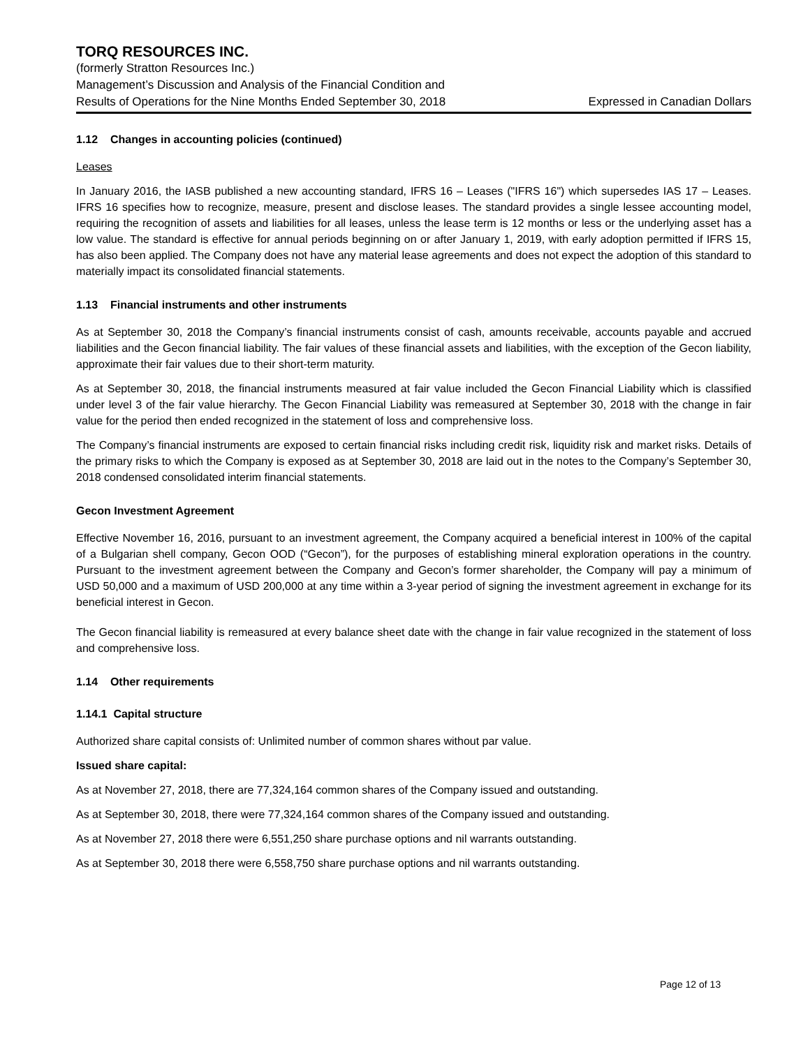TORQ RESOURCES INC.
(formerly Stratton Resources Inc.)
Management’s Discussion and Analysis of the Financial Condition and
Results of Operations for the Nine Months Ended September 30, 2018 Expressed in Canadian Dollars
1.12 Changes in accounting policies (continued)
Leases
In January 2016, the IASB published a new accounting standard, IFRS 16 – Leases ("IFRS 16") which supersedes IAS 17 – Leases. IFRS 16 specifies how to recognize, measure, present and disclose leases. The standard provides a single lessee accounting model, requiring the recognition of assets and liabilities for all leases, unless the lease term is 12 months or less or the underlying asset has a low value. The standard is effective for annual periods beginning on or after January 1, 2019, with early adoption permitted if IFRS 15, has also been applied. The Company does not have any material lease agreements and does not expect the adoption of this standard to materially impact its consolidated financial statements.
1.13 Financial instruments and other instruments
As at September 30, 2018 the Company’s financial instruments consist of cash, amounts receivable, accounts payable and accrued liabilities and the Gecon financial liability. The fair values of these financial assets and liabilities, with the exception of the Gecon liability, approximate their fair values due to their short-term maturity.
As at September 30, 2018, the financial instruments measured at fair value included the Gecon Financial Liability which is classified under level 3 of the fair value hierarchy. The Gecon Financial Liability was remeasured at September 30, 2018 with the change in fair value for the period then ended recognized in the statement of loss and comprehensive loss.
The Company’s financial instruments are exposed to certain financial risks including credit risk, liquidity risk and market risks. Details of the primary risks to which the Company is exposed as at September 30, 2018 are laid out in the notes to the Company’s September 30, 2018 condensed consolidated interim financial statements.
Gecon Investment Agreement
Effective November 16, 2016, pursuant to an investment agreement, the Company acquired a beneficial interest in 100% of the capital of a Bulgarian shell company, Gecon OOD (“Gecon”), for the purposes of establishing mineral exploration operations in the country. Pursuant to the investment agreement between the Company and Gecon’s former shareholder, the Company will pay a minimum of USD 50,000 and a maximum of USD 200,000 at any time within a 3-year period of signing the investment agreement in exchange for its beneficial interest in Gecon.
The Gecon financial liability is remeasured at every balance sheet date with the change in fair value recognized in the statement of loss and comprehensive loss.
1.14 Other requirements
1.14.1 Capital structure
Authorized share capital consists of: Unlimited number of common shares without par value.
Issued share capital:
As at November 27, 2018, there are 77,324,164 common shares of the Company issued and outstanding.
As at September 30, 2018, there were 77,324,164 common shares of the Company issued and outstanding.
As at November 27, 2018 there were 6,551,250 share purchase options and nil warrants outstanding.
As at September 30, 2018 there were 6,558,750 share purchase options and nil warrants outstanding.
Page 12 of 13